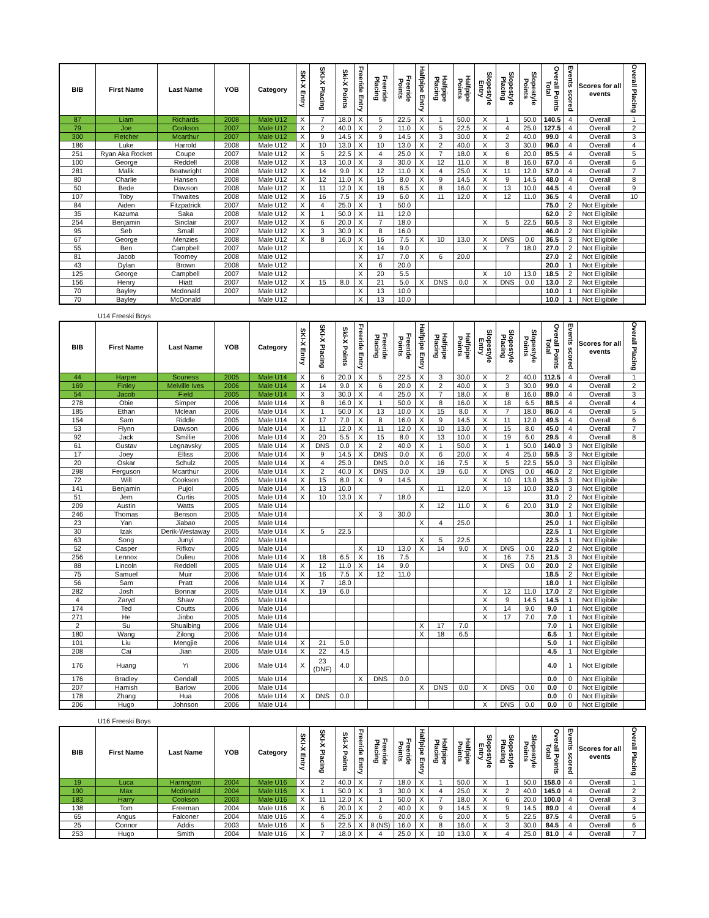| BIB | First Name | Last Name | YOB | Category | SKI-X Entry | SKI-X Placing | Ski-X Points | Freeride Entry | Freeride Placing | Freeride Points | Halfpipe Entry | Halfpipe Placing | Halfpipe Points | Slopestyle Entry | Slopestyle Placing | Slopestyle Points | Overall Points Total | Events scored | Scores for all events | Overall Placing |
| --- | --- | --- | --- | --- | --- | --- | --- | --- | --- | --- | --- | --- | --- | --- | --- | --- | --- | --- | --- | --- |
| 87 | Liam | Richards | 2008 | Male U12 | X | 7 | 18.0 | X | 5 | 22.5 | X | 1 | 50.0 | X | 1 | 50.0 | 140.5 | 4 | Overall | 1 |
| 79 | Joe | Cookson | 2007 | Male U12 | X | 2 | 40.0 | X | 2 | 11.0 | X | 5 | 22.5 | X | 4 | 25.0 | 127.5 | 4 | Overall | 2 |
| 300 | Fletcher | Mcarthur | 2007 | Male U12 | X | 9 | 14.5 | X | 9 | 14.5 | X | 3 | 30.0 | X | 2 | 40.0 | 99.0 | 4 | Overall | 3 |
| 186 | Luke | Harrold | 2008 | Male U12 | X | 10 | 13.0 | X | 10 | 13.0 | X | 2 | 40.0 | X | 3 | 30.0 | 96.0 | 4 | Overall | 4 |
| 251 | Ryan Aka Rocket | Coupe | 2007 | Male U12 | X | 5 | 22.5 | X | 4 | 25.0 | X | 7 | 18.0 | X | 6 | 20.0 | 85.5 | 4 | Overall | 5 |
| 100 | George | Reddell | 2008 | Male U12 | X | 13 | 10.0 | X | 3 | 30.0 | X | 12 | 11.0 | X | 8 | 16.0 | 67.0 | 4 | Overall | 6 |
| 281 | Malik | Boatwright | 2008 | Male U12 | X | 14 | 9.0 | X | 12 | 11.0 | X | 4 | 25.0 | X | 11 | 12.0 | 57.0 | 4 | Overall | 7 |
| 80 | Charlie | Hansen | 2008 | Male U12 | X | 12 | 11.0 | X | 15 | 8.0 | X | 9 | 14.5 | X | 9 | 14.5 | 48.0 | 4 | Overall | 8 |
| 50 | Bede | Dawson | 2008 | Male U12 | X | 11 | 12.0 | X | 18 | 6.5 | X | 8 | 16.0 | X | 13 | 10.0 | 44.5 | 4 | Overall | 9 |
| 107 | Toby | Thwaites | 2008 | Male U12 | X | 16 | 7.5 | X | 19 | 6.0 | X | 11 | 12.0 | X | 12 | 11.0 | 36.5 | 4 | Overall | 10 |
| 84 | Aiden | Fitzpatrick | 2007 | Male U12 | X | 4 | 25.0 | X | 1 | 50.0 | | | | | | | 75.0 | 2 | Not Eligibile | |
| 35 | Kazuma | Saka | 2008 | Male U12 | X | 1 | 50.0 | X | 11 | 12.0 | | | | | | | 62.0 | 2 | Not Eligibile | |
| 254 | Benjamin | Sinclair | 2007 | Male U12 | X | 6 | 20.0 | X | 7 | 18.0 | | | | X | 5 | 22.5 | 60.5 | 3 | Not Eligibile | |
| 95 | Seb | Small | 2007 | Male U12 | X | 3 | 30.0 | X | 8 | 16.0 | | | | | | | 46.0 | 2 | Not Eligibile | |
| 67 | George | Menzies | 2008 | Male U12 | X | 8 | 16.0 | X | 16 | 7.5 | X | 10 | 13.0 | X | DNS | 0.0 | 36.5 | 3 | Not Eligibile | |
| 55 | Ben | Campbell | 2007 | Male U12 | | | | X | 14 | 9.0 | | | | X | 7 | 18.0 | 27.0 | 2 | Not Eligibile | |
| 81 | Jacob | Toomey | 2008 | Male U12 | | | | X | 17 | 7.0 | X | 6 | 20.0 | | | | 27.0 | 2 | Not Eligibile | |
| 43 | Dylan | Brown | 2008 | Male U12 | | | | X | 6 | 20.0 | | | | | | | 20.0 | 1 | Not Eligibile | |
| 125 | George | Campbell | 2007 | Male U12 | | | | X | 20 | 5.5 | | | | X | 10 | 13.0 | 18.5 | 2 | Not Eligibile | |
| 156 | Henry | Hiatt | 2007 | Male U12 | X | 15 | 8.0 | X | 21 | 5.0 | X | DNS | 0.0 | X | DNS | 0.0 | 13.0 | 2 | Not Eligibile | |
| 70 | Bayley | Mcdonald | 2007 | Male U12 | | | | X | 13 | 10.0 | | | | | | | 10.0 | 1 | Not Eligibile | |
| 70 | Bayley | McDonald | | Male U12 | | | | X | 13 | 10.0 | | | | | | | 10.0 | 1 | Not Eligibile | |
U14 Freeski Boys
| BIB | First Name | Last Name | YOB | Category | SKI-X Entry | SKI-X Placing | Ski-X Points | Freeride Entry | Freeride Placing | Freeride Points | Halfpipe Entry | Halfpipe Placing | Halfpipe Points | Slopestyle Entry | Slopestyle Placing | Slopestyle Points | Overall Points Total | Events scored | Scores for all events | Overall Placing |
| --- | --- | --- | --- | --- | --- | --- | --- | --- | --- | --- | --- | --- | --- | --- | --- | --- | --- | --- | --- | --- |
| 44 | Harper | Souness | 2005 | Male U14 | X | 6 | 20.0 | X | 5 | 22.5 | X | 3 | 30.0 | X | 2 | 40.0 | 112.5 | 4 | Overall | 1 |
| 169 | Finley | Melville Ives | 2006 | Male U14 | X | 14 | 9.0 | X | 6 | 20.0 | X | 2 | 40.0 | X | 3 | 30.0 | 99.0 | 4 | Overall | 2 |
| 54 | Jacob | Field | 2005 | Male U14 | X | 3 | 30.0 | X | 4 | 25.0 | X | 7 | 18.0 | X | 8 | 16.0 | 89.0 | 4 | Overall | 3 |
| 278 | Obie | Simper | 2006 | Male U14 | X | 8 | 16.0 | X | 1 | 50.0 | X | 8 | 16.0 | X | 18 | 6.5 | 88.5 | 4 | Overall | 4 |
| 185 | Ethan | Mclean | 2006 | Male U14 | X | 1 | 50.0 | X | 13 | 10.0 | X | 15 | 8.0 | X | 7 | 18.0 | 86.0 | 4 | Overall | 5 |
| 154 | Sam | Riddle | 2005 | Male U14 | X | 17 | 7.0 | X | 8 | 16.0 | X | 9 | 14.5 | X | 11 | 12.0 | 49.5 | 4 | Overall | 6 |
| 53 | Flynn | Dawson | 2006 | Male U14 | X | 11 | 12.0 | X | 11 | 12.0 | X | 10 | 13.0 | X | 15 | 8.0 | 45.0 | 4 | Overall | 7 |
| 92 | Jack | Smillie | 2006 | Male U14 | X | 20 | 5.5 | X | 15 | 8.0 | X | 13 | 10.0 | X | 19 | 6.0 | 29.5 | 4 | Overall | 8 |
| 61 | Gustav | Legnavsky | 2005 | Male U14 | X | DNS | 0.0 | X | 2 | 40.0 | X | 1 | 50.0 | X | 1 | 50.0 | 140.0 | 3 | Not Eligibile | |
| 17 | Joey | Elliss | 2006 | Male U14 | X | 9 | 14.5 | X | DNS | 0.0 | X | 6 | 20.0 | X | 4 | 25.0 | 59.5 | 3 | Not Eligibile | |
| 20 | Oskar | Schulz | 2005 | Male U14 | X | 4 | 25.0 | | DNS | 0.0 | X | 16 | 7.5 | X | 5 | 22.5 | 55.0 | 3 | Not Eligibile | |
| 298 | Ferguson | Mcarthur | 2006 | Male U14 | X | 2 | 40.0 | X | DNS | 0.0 | X | 19 | 6.0 | X | DNS | 0.0 | 46.0 | 2 | Not Eligibile | |
| 72 | Will | Cookson | 2005 | Male U14 | X | 15 | 8.0 | X | 9 | 14.5 | | | | X | 10 | 13.0 | 35.5 | 3 | Not Eligibile | |
| 141 | Benjamin | Pujol | 2005 | Male U14 | X | 13 | 10.0 | | | | X | 11 | 12.0 | X | 13 | 10.0 | 32.0 | 3 | Not Eligibile | |
| 51 | Jem | Curtis | 2005 | Male U14 | X | 10 | 13.0 | X | 7 | 18.0 | | | | | | | 31.0 | 2 | Not Eligibile | |
| 209 | Austin | Watts | 2005 | Male U14 | | | | | | | X | 12 | 11.0 | X | 6 | 20.0 | 31.0 | 2 | Not Eligibile | |
| 246 | Thomas | Benson | 2005 | Male U14 | | | | X | 3 | 30.0 | | | | | | | 30.0 | 1 | Not Eligibile | |
| 23 | Yan | Jiabao | 2005 | Male U14 | | | | | | | X | 4 | 25.0 | | | | 25.0 | 1 | Not Eligibile | |
| 30 | Izak | Derik-Westaway | 2005 | Male U14 | X | 5 | 22.5 | | | | | | | | | | 22.5 | 1 | Not Eligibile | |
| 63 | Song | Junyi | 2002 | Male U14 | | | | | | | X | 5 | 22.5 | | | | 22.5 | 1 | Not Eligibile | |
| 52 | Casper | Rifkov | 2005 | Male U14 | | | | X | 10 | 13.0 | X | 14 | 9.0 | X | DNS | 0.0 | 22.0 | 2 | Not Eligibile | |
| 256 | Lennox | Dulieu | 2006 | Male U14 | X | 18 | 6.5 | X | 16 | 7.5 | | | | X | 16 | 7.5 | 21.5 | 3 | Not Eligibile | |
| 88 | Lincoln | Reddell | 2005 | Male U14 | X | 12 | 11.0 | X | 14 | 9.0 | | | | X | DNS | 0.0 | 20.0 | 2 | Not Eligibile | |
| 75 | Samuel | Muir | 2006 | Male U14 | X | 16 | 7.5 | X | 12 | 11.0 | | | | | | | 18.5 | 2 | Not Eligibile | |
| 56 | Sam | Pratt | 2006 | Male U14 | X | 7 | 18.0 | | | | | | | | | | 18.0 | 1 | Not Eligibile | |
| 282 | Josh | Bonnar | 2005 | Male U14 | X | 19 | 6.0 | | | | | | | X | 12 | 11.0 | 17.0 | 2 | Not Eligibile | |
| 4 | Zaryd | Shaw | 2005 | Male U14 | | | | | | | | | | X | 9 | 14.5 | 14.5 | 1 | Not Eligibile | |
| 174 | Ted | Coutts | 2006 | Male U14 | | | | | | | | | | X | 14 | 9.0 | 9.0 | 1 | Not Eligibile | |
| 271 | He | Jinbo | 2005 | Male U14 | | | | | | | | | | X | 17 | 7.0 | 7.0 | 1 | Not Eligibile | |
| 2 | Su | Shuaibing | 2006 | Male U14 | | | | | | | X | 17 | 7.0 | | | | 7.0 | 1 | Not Eligibile | |
| 180 | Wang | Zilong | 2006 | Male U14 | | | | | | | X | 18 | 6.5 | | | | 6.5 | 1 | Not Eligibile | |
| 101 | Liu | Mengjie | 2006 | Male U14 | X | 21 | 5.0 | | | | | | | | | | 5.0 | 1 | Not Eligibile | |
| 208 | Cai | Jian | 2005 | Male U14 | X | 22 | 4.5 | | | | | | | | | | 4.5 | 1 | Not Eligibile | |
| 176 | Huang | Yi | 2006 | Male U14 | X | 23 (DNF) | 4.0 | | | | | | | | | | 4.0 | 1 | Not Eligibile | |
| 176 | Bradley | Gendall | 2005 | Male U14 | | | | X | DNS | 0.0 | | | | | | | 0.0 | 0 | Not Eligibile | |
| 207 | Hamish | Barlow | 2006 | Male U14 | | | | | | | X | DNS | 0.0 | X | DNS | 0.0 | 0.0 | 0 | Not Eligibile | |
| 178 | Zhang | Hua | 2006 | Male U14 | X | DNS | 0.0 | | | | | | | | | | 0.0 | 0 | Not Eligibile | |
| 206 | Hugo | Johnson | 2006 | Male U14 | | | | | | | | | | X | DNS | 0.0 | 0.0 | 0 | Not Eligibile | |
U16 Freeski Boys
| BIB | First Name | Last Name | YOB | Category | SKI-X Entry | SKI-X Placing | Ski-X Points | Freeride Entry | Freeride Placing | Freeride Points | Halfpipe Entry | Halfpipe Placing | Halfpipe Points | Slopestyle Entry | Slopestyle Placing | Slopestyle Points | Overall Points Total | Events scored | Scores for all events | Overall Placing |
| --- | --- | --- | --- | --- | --- | --- | --- | --- | --- | --- | --- | --- | --- | --- | --- | --- | --- | --- | --- | --- |
| 19 | Luca | Harrington | 2004 | Male U16 | X | 2 | 40.0 | X | 7 | 18.0 | X | 1 | 50.0 | X | 1 | 50.0 | 158.0 | 4 | Overall | 1 |
| 190 | Max | Mcdonald | 2004 | Male U16 | X | 1 | 50.0 | X | 3 | 30.0 | X | 4 | 25.0 | X | 2 | 40.0 | 145.0 | 4 | Overall | 2 |
| 183 | Harry | Cookson | 2003 | Male U16 | X | 11 | 12.0 | X | 1 | 50.0 | X | 7 | 18.0 | X | 6 | 20.0 | 100.0 | 4 | Overall | 3 |
| 138 | Tom | Freeman | 2004 | Male U16 | X | 6 | 20.0 | X | 2 | 40.0 | X | 9 | 14.5 | X | 9 | 14.5 | 89.0 | 4 | Overall | 4 |
| 65 | Angus | Falconer | 2004 | Male U16 | X | 4 | 25.0 | X | 6 | 20.0 | X | 6 | 20.0 | X | 5 | 22.5 | 87.5 | 4 | Overall | 5 |
| 25 | Connor | Addis | 2003 | Male U16 | X | 5 | 22.5 | X | 8 (NS) | 16.0 | X | 8 | 16.0 | X | 3 | 30.0 | 84.5 | 4 | Overall | 6 |
| 253 | Hugo | Smith | 2004 | Male U16 | X | 7 | 18.0 | X | 4 | 25.0 | X | 10 | 13.0 | X | 4 | 25.0 | 81.0 | 4 | Overall | 7 |